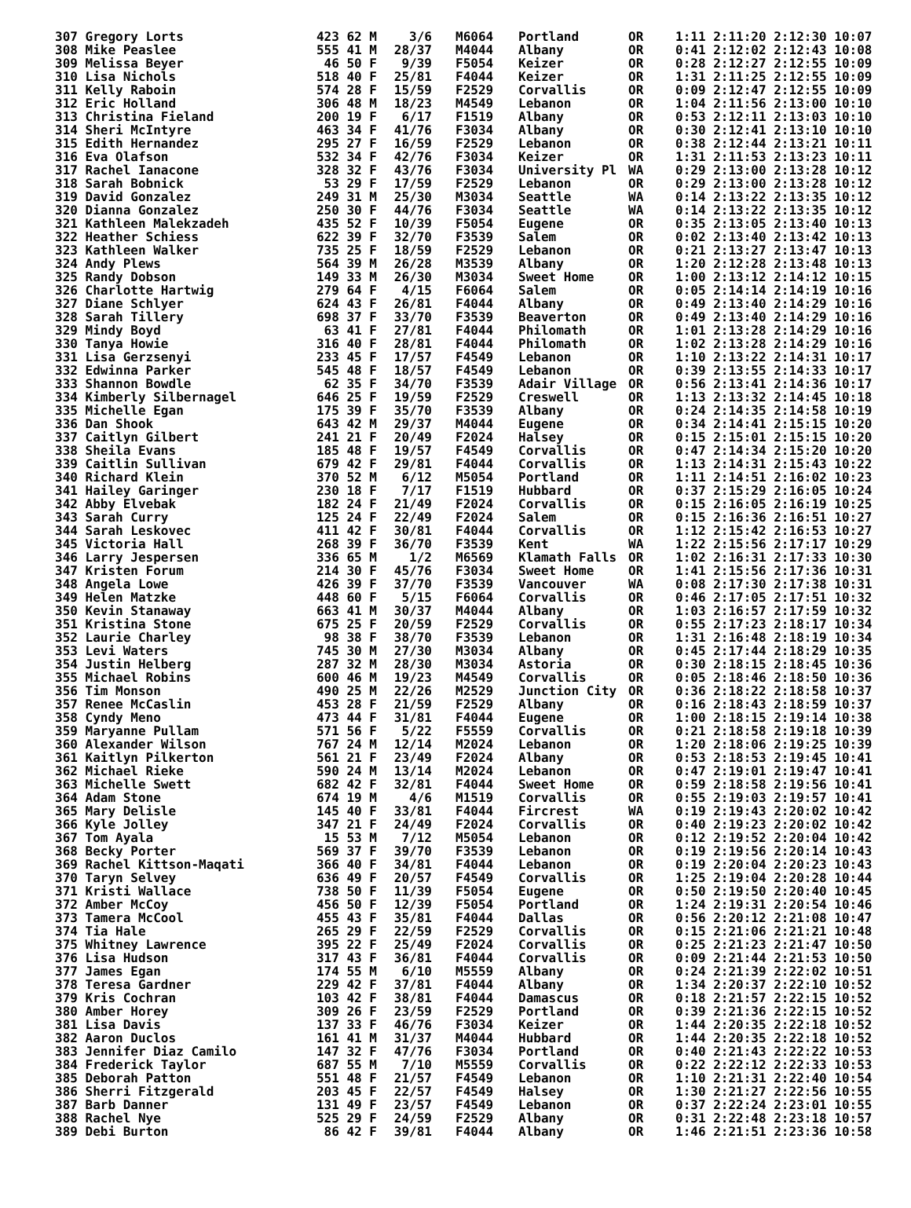| 307 Gregory Lorts | 423 62 M | 3/6 | M6064 | Portland | OR | 1:11 2:11:20 2:12:30 10:07 |
| 308 Mike Peaslee | 555 41 M | 28/37 | M4044 | Albany | OR | 0:41 2:12:02 2:12:43 10:08 |
| 309 Melissa Beyer | 46 50 F | 9/39 | F5054 | Keizer | OR | 0:28 2:12:27 2:12:55 10:09 |
| 310 Lisa Nichols | 518 40 F | 25/81 | F4044 | Keizer | OR | 1:31 2:11:25 2:12:55 10:09 |
| 311 Kelly Raboin | 574 28 F | 15/59 | F2529 | Corvallis | OR | 0:09 2:12:47 2:12:55 10:09 |
| 312 Eric Holland | 306 48 M | 18/23 | M4549 | Lebanon | OR | 1:04 2:11:56 2:13:00 10:10 |
| 313 Christina Fieland | 200 19 F | 6/17 | F1519 | Albany | OR | 0:53 2:12:11 2:13:03 10:10 |
| 314 Sheri McIntyre | 463 34 F | 41/76 | F3034 | Albany | OR | 0:30 2:12:41 2:13:10 10:10 |
| 315 Edith Hernandez | 295 27 F | 16/59 | F2529 | Lebanon | OR | 0:38 2:12:44 2:13:21 10:11 |
| 316 Eva Olafson | 532 34 F | 42/76 | F3034 | Keizer | OR | 1:31 2:11:53 2:13:23 10:11 |
| 317 Rachel Ianacone | 328 32 F | 43/76 | F3034 | University Pl | WA | 0:29 2:13:00 2:13:28 10:12 |
| 318 Sarah Bobnick | 53 29 F | 17/59 | F2529 | Lebanon | OR | 0:29 2:13:00 2:13:28 10:12 |
| 319 David Gonzalez | 249 31 M | 25/30 | M3034 | Seattle | WA | 0:14 2:13:22 2:13:35 10:12 |
| 320 Dianna Gonzalez | 250 30 F | 44/76 | F3034 | Seattle | WA | 0:14 2:13:22 2:13:35 10:12 |
| 321 Kathleen Malekzadeh | 435 52 F | 10/39 | F5054 | Eugene | OR | 0:35 2:13:05 2:13:40 10:13 |
| 322 Heather Schiess | 622 39 F | 32/70 | F3539 | Salem | OR | 0:02 2:13:40 2:13:42 10:13 |
| 323 Kathleen Walker | 735 25 F | 18/59 | F2529 | Lebanon | OR | 0:21 2:13:27 2:13:47 10:13 |
| 324 Andy Plews | 564 39 M | 26/28 | M3539 | Albany | OR | 1:20 2:12:28 2:13:48 10:13 |
| 325 Randy Dobson | 149 33 M | 26/30 | M3034 | Sweet Home | OR | 1:00 2:13:12 2:14:12 10:15 |
| 326 Charlotte Hartwig | 279 64 F | 4/15 | F6064 | Salem | OR | 0:05 2:14:14 2:14:19 10:16 |
| 327 Diane Schlyer | 624 43 F | 26/81 | F4044 | Albany | OR | 0:49 2:13:40 2:14:29 10:16 |
| 328 Sarah Tillery | 698 37 F | 33/70 | F3539 | Beaverton | OR | 0:49 2:13:40 2:14:29 10:16 |
| 329 Mindy Boyd | 63 41 F | 27/81 | F4044 | Philomath | OR | 1:01 2:13:28 2:14:29 10:16 |
| 330 Tanya Howie | 316 40 F | 28/81 | F4044 | Philomath | OR | 1:02 2:13:28 2:14:29 10:16 |
| 331 Lisa Gerzsenyi | 233 45 F | 17/57 | F4549 | Lebanon | OR | 1:10 2:13:22 2:14:31 10:17 |
| 332 Edwinna Parker | 545 48 F | 18/57 | F4549 | Lebanon | OR | 0:39 2:13:55 2:14:33 10:17 |
| 333 Shannon Bowdle | 62 35 F | 34/70 | F3539 | Adair Village | OR | 0:56 2:13:41 2:14:36 10:17 |
| 334 Kimberly Silbernagel | 646 25 F | 19/59 | F2529 | Creswell | OR | 1:13 2:13:32 2:14:45 10:18 |
| 335 Michelle Egan | 175 39 F | 35/70 | F3539 | Albany | OR | 0:24 2:14:35 2:14:58 10:19 |
| 336 Dan Shook | 643 42 M | 29/37 | M4044 | Eugene | OR | 0:34 2:14:41 2:15:15 10:20 |
| 337 Caitlyn Gilbert | 241 21 F | 20/49 | F2024 | Halsey | OR | 0:15 2:15:01 2:15:15 10:20 |
| 338 Sheila Evans | 185 48 F | 19/57 | F4549 | Corvallis | OR | 0:47 2:14:34 2:15:20 10:20 |
| 339 Caitlin Sullivan | 679 42 F | 29/81 | F4044 | Corvallis | OR | 1:13 2:14:31 2:15:43 10:22 |
| 340 Richard Klein | 370 52 M | 6/12 | M5054 | Portland | OR | 1:11 2:14:51 2:16:02 10:23 |
| 341 Hailey Garinger | 230 18 F | 7/17 | F1519 | Hubbard | OR | 0:37 2:15:29 2:16:05 10:24 |
| 342 Abby Elvebak | 182 24 F | 21/49 | F2024 | Corvallis | OR | 0:15 2:16:05 2:16:19 10:25 |
| 343 Sarah Curry | 125 24 F | 22/49 | F2024 | Salem | OR | 0:15 2:16:36 2:16:51 10:27 |
| 344 Sarah Leskovec | 411 42 F | 30/81 | F4044 | Corvallis | OR | 1:12 2:15:42 2:16:53 10:27 |
| 345 Victoria Hall | 268 39 F | 36/70 | F3539 | Kent | WA | 1:22 2:15:56 2:17:17 10:29 |
| 346 Larry Jespersen | 336 65 M | 1/2 | M6569 | Klamath Falls | OR | 1:02 2:16:31 2:17:33 10:30 |
| 347 Kristen Forum | 214 30 F | 45/76 | F3034 | Sweet Home | OR | 1:41 2:15:56 2:17:36 10:31 |
| 348 Angela Lowe | 426 39 F | 37/70 | F3539 | Vancouver | WA | 0:08 2:17:30 2:17:38 10:31 |
| 349 Helen Matzke | 448 60 F | 5/15 | F6064 | Corvallis | OR | 0:46 2:17:05 2:17:51 10:32 |
| 350 Kevin Stanaway | 663 41 M | 30/37 | M4044 | Albany | OR | 1:03 2:16:57 2:17:59 10:32 |
| 351 Kristina Stone | 675 25 F | 20/59 | F2529 | Corvallis | OR | 0:55 2:17:23 2:18:17 10:34 |
| 352 Laurie Charley | 98 38 F | 38/70 | F3539 | Lebanon | OR | 1:31 2:16:48 2:18:19 10:34 |
| 353 Levi Waters | 745 30 M | 27/30 | M3034 | Albany | OR | 0:45 2:17:44 2:18:29 10:35 |
| 354 Justin Helberg | 287 32 M | 28/30 | M3034 | Astoria | OR | 0:30 2:18:15 2:18:45 10:36 |
| 355 Michael Robins | 600 46 M | 19/23 | M4549 | Corvallis | OR | 0:05 2:18:46 2:18:50 10:36 |
| 356 Tim Monson | 490 25 M | 22/26 | M2529 | Junction City | OR | 0:36 2:18:22 2:18:58 10:37 |
| 357 Renee McCaslin | 453 28 F | 21/59 | F2529 | Albany | OR | 0:16 2:18:43 2:18:59 10:37 |
| 358 Cyndy Meno | 473 44 F | 31/81 | F4044 | Eugene | OR | 1:00 2:18:15 2:19:14 10:38 |
| 359 Maryanne Pullam | 571 56 F | 5/22 | F5559 | Corvallis | OR | 0:21 2:18:58 2:19:18 10:39 |
| 360 Alexander Wilson | 767 24 M | 12/14 | M2024 | Lebanon | OR | 1:20 2:18:06 2:19:25 10:39 |
| 361 Kaitlyn Pilkerton | 561 21 F | 23/49 | F2024 | Albany | OR | 0:53 2:18:53 2:19:45 10:41 |
| 362 Michael Rieke | 590 24 M | 13/14 | M2024 | Lebanon | OR | 0:47 2:19:01 2:19:47 10:41 |
| 363 Michelle Swett | 682 42 F | 32/81 | F4044 | Sweet Home | OR | 0:59 2:18:58 2:19:56 10:41 |
| 364 Adam Stone | 674 19 M | 4/6 | M1519 | Corvallis | OR | 0:55 2:19:03 2:19:57 10:41 |
| 365 Mary Delisle | 145 40 F | 33/81 | F4044 | Fircrest | WA | 0:19 2:19:43 2:20:02 10:42 |
| 366 Kyle Jolley | 347 21 F | 24/49 | F2024 | Corvallis | OR | 0:40 2:19:23 2:20:02 10:42 |
| 367 Tom Ayala | 15 53 M | 7/12 | M5054 | Lebanon | OR | 0:12 2:19:52 2:20:04 10:42 |
| 368 Becky Porter | 569 37 F | 39/70 | F3539 | Lebanon | OR | 0:19 2:19:56 2:20:14 10:43 |
| 369 Rachel Kittson-Maqati | 366 40 F | 34/81 | F4044 | Lebanon | OR | 0:19 2:20:04 2:20:23 10:43 |
| 370 Taryn Selvey | 636 49 F | 20/57 | F4549 | Corvallis | OR | 1:25 2:19:04 2:20:28 10:44 |
| 371 Kristi Wallace | 738 50 F | 11/39 | F5054 | Eugene | OR | 0:50 2:19:50 2:20:40 10:45 |
| 372 Amber McCoy | 456 50 F | 12/39 | F5054 | Portland | OR | 1:24 2:19:31 2:20:54 10:46 |
| 373 Tamera McCool | 455 43 F | 35/81 | F4044 | Dallas | OR | 0:56 2:20:12 2:21:08 10:47 |
| 374 Tia Hale | 265 29 F | 22/59 | F2529 | Corvallis | OR | 0:15 2:21:06 2:21:21 10:48 |
| 375 Whitney Lawrence | 395 22 F | 25/49 | F2024 | Corvallis | OR | 0:25 2:21:23 2:21:47 10:50 |
| 376 Lisa Hudson | 317 43 F | 36/81 | F4044 | Corvallis | OR | 0:09 2:21:44 2:21:53 10:50 |
| 377 James Egan | 174 55 M | 6/10 | M5559 | Albany | OR | 0:24 2:21:39 2:22:02 10:51 |
| 378 Teresa Gardner | 229 42 F | 37/81 | F4044 | Albany | OR | 1:34 2:20:37 2:22:10 10:52 |
| 379 Kris Cochran | 103 42 F | 38/81 | F4044 | Damascus | OR | 0:18 2:21:57 2:22:15 10:52 |
| 380 Amber Horey | 309 26 F | 23/59 | F2529 | Portland | OR | 0:39 2:21:36 2:22:15 10:52 |
| 381 Lisa Davis | 137 33 F | 46/76 | F3034 | Keizer | OR | 1:44 2:20:35 2:22:18 10:52 |
| 382 Aaron Duclos | 161 41 M | 31/37 | M4044 | Hubbard | OR | 1:44 2:20:35 2:22:18 10:52 |
| 383 Jennifer Diaz Camilo | 147 32 F | 47/76 | F3034 | Portland | OR | 0:40 2:21:43 2:22:22 10:53 |
| 384 Frederick Taylor | 687 55 M | 7/10 | M5559 | Corvallis | OR | 0:22 2:22:12 2:22:33 10:53 |
| 385 Deborah Patton | 551 48 F | 21/57 | F4549 | Lebanon | OR | 1:10 2:21:31 2:22:40 10:54 |
| 386 Sherri Fitzgerald | 203 45 F | 22/57 | F4549 | Halsey | OR | 1:30 2:21:27 2:22:56 10:55 |
| 387 Barb Danner | 131 49 F | 23/57 | F4549 | Lebanon | OR | 0:37 2:22:24 2:23:01 10:55 |
| 388 Rachel Nye | 525 29 F | 24/59 | F2529 | Albany | OR | 0:31 2:22:48 2:23:18 10:57 |
| 389 Debi Burton | 86 42 F | 39/81 | F4044 | Albany | OR | 1:46 2:21:51 2:23:36 10:58 |